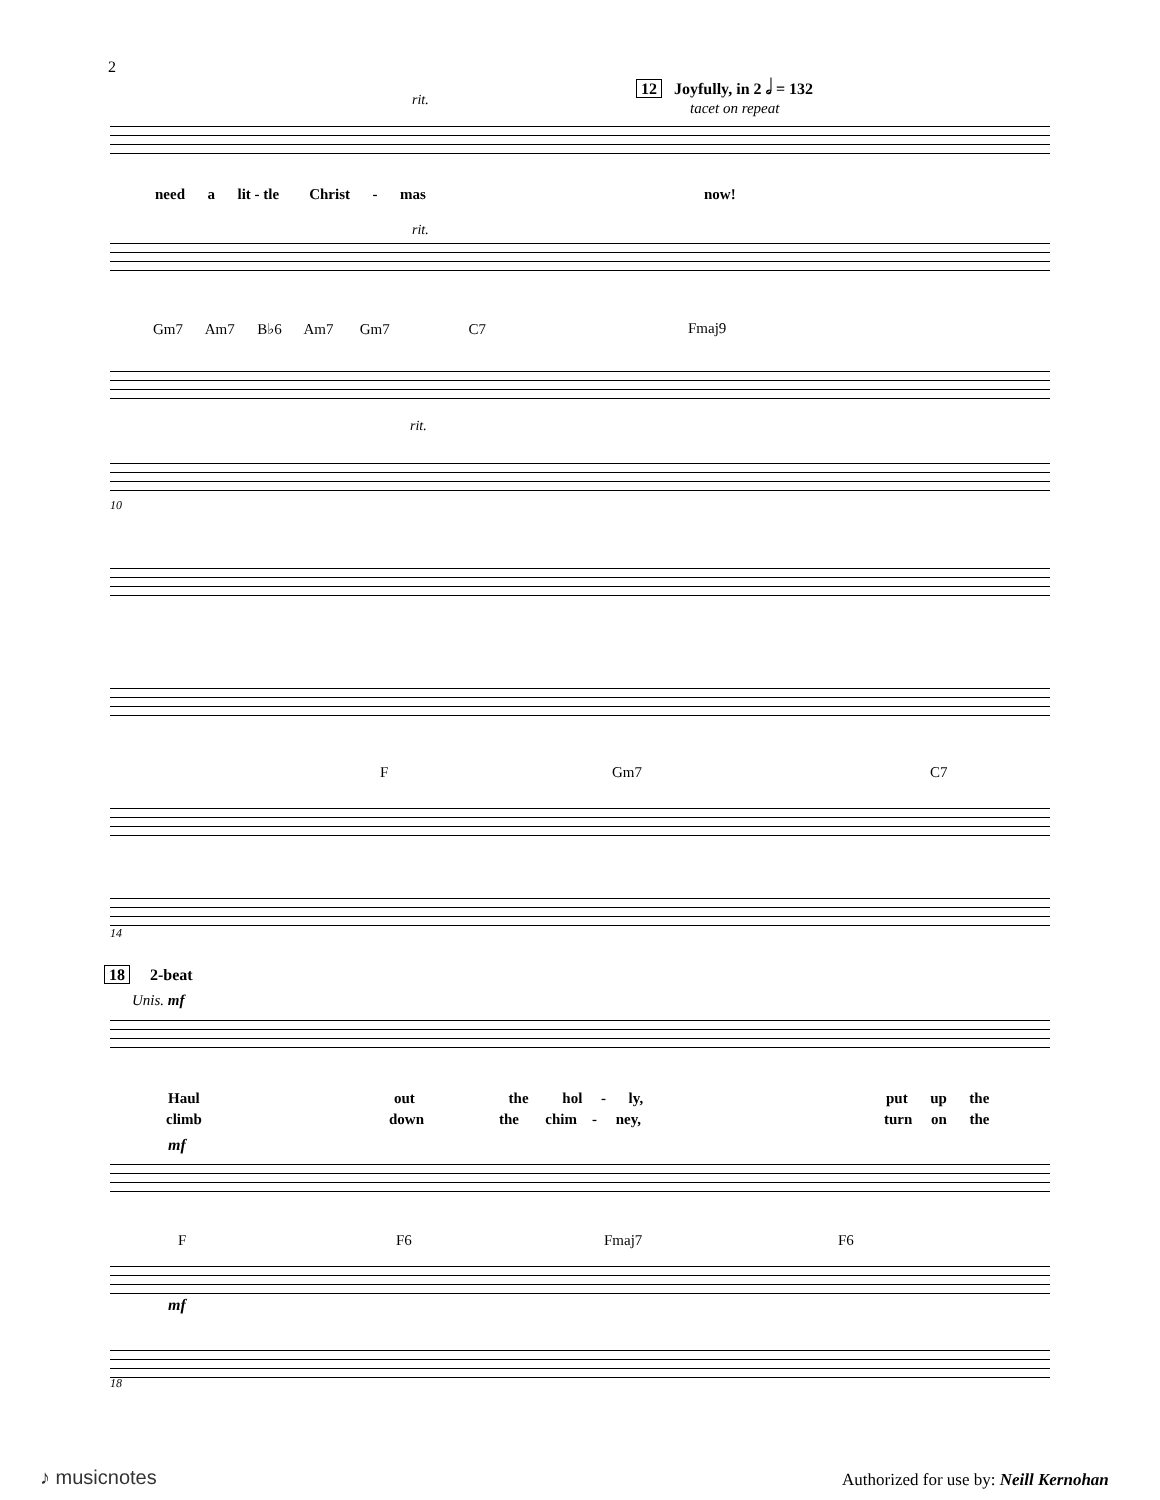2
12 Joyfully, in 2 𝅗𝅥 = 132
tacet on repeat
rit.
need a lit - tle Christ - mas now!
rit.
Gm7 Am7 B♭6 Am7 Gm7 C7 Fmaj9
rit.
10
F Gm7 C7
14
18 2-beat
Unis. mf
Haul out the hol - ly, put up the
climb down the chim - ney, turn on the
mf
F F6 Fmaj7 F6
mf
18
♪ musicnotes Authorized for use by: Neill Kernohan